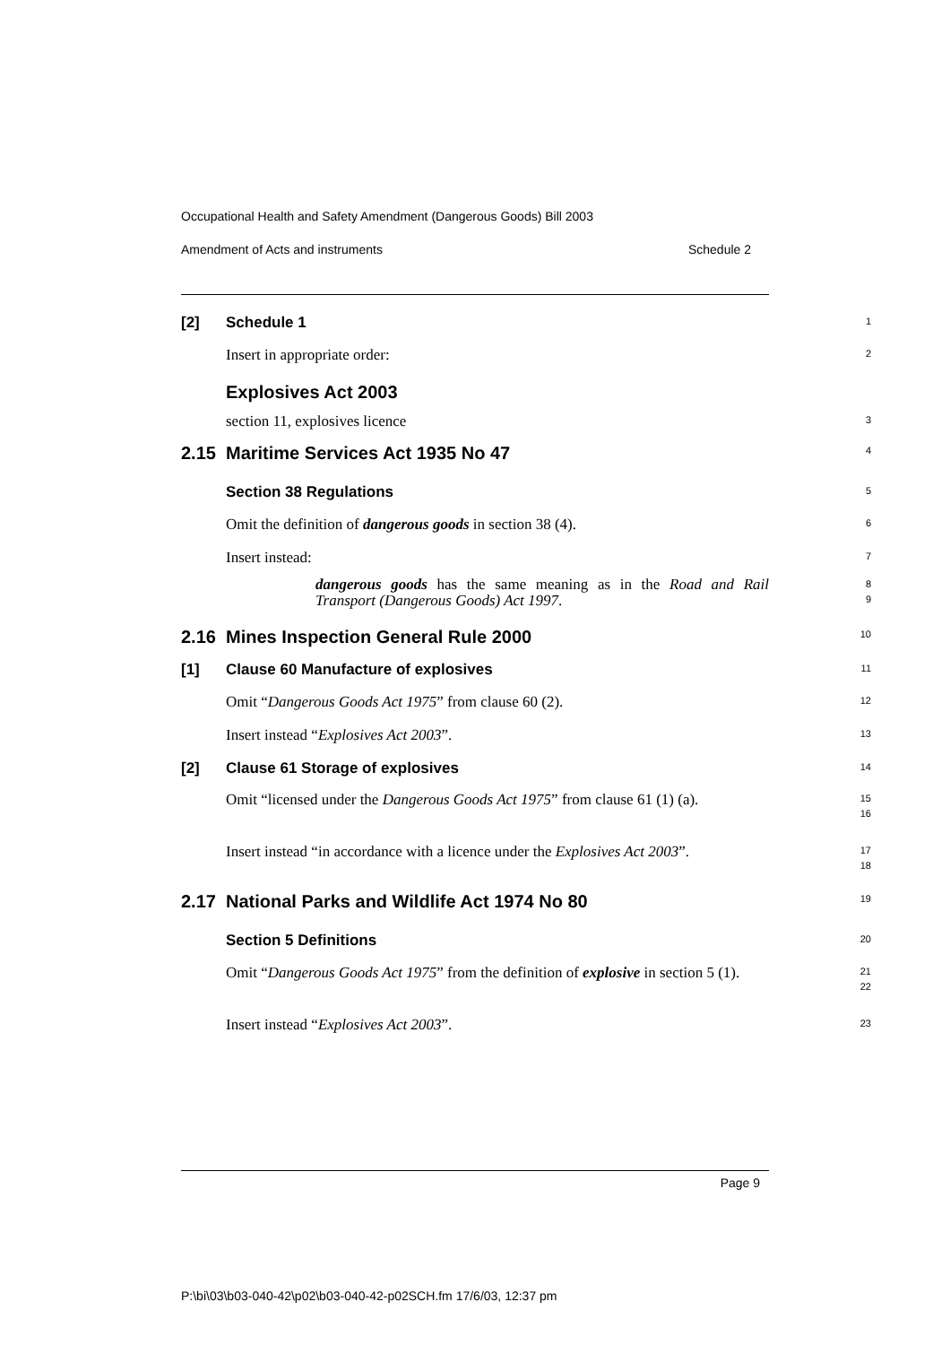Occupational Health and Safety Amendment (Dangerous Goods) Bill 2003
Amendment of Acts and instruments Schedule 2
[2] Schedule 1
1
Insert in appropriate order:
2
Explosives Act 2003
section 11, explosives licence
3
2.15 Maritime Services Act 1935 No 47
4
Section 38 Regulations
5
Omit the definition of dangerous goods in section 38 (4).
6
Insert instead:
7
dangerous goods has the same meaning as in the Road and Rail Transport (Dangerous Goods) Act 1997.
8
9
2.16 Mines Inspection General Rule 2000
10
[1] Clause 60 Manufacture of explosives
11
Omit “Dangerous Goods Act 1975” from clause 60 (2).
12
Insert instead “Explosives Act 2003”.
13
[2] Clause 61 Storage of explosives
14
Omit “licensed under the Dangerous Goods Act 1975” from clause 61 (1) (a).
15
16
Insert instead “in accordance with a licence under the Explosives Act 2003”.
17
18
2.17 National Parks and Wildlife Act 1974 No 80
19
Section 5 Definitions
20
Omit “Dangerous Goods Act 1975” from the definition of explosive in section 5 (1).
21
22
Insert instead “Explosives Act 2003”.
23
Page 9
P:\bi\03\b03-040-42\p02\b03-040-42-p02SCH.fm 17/6/03, 12:37 pm